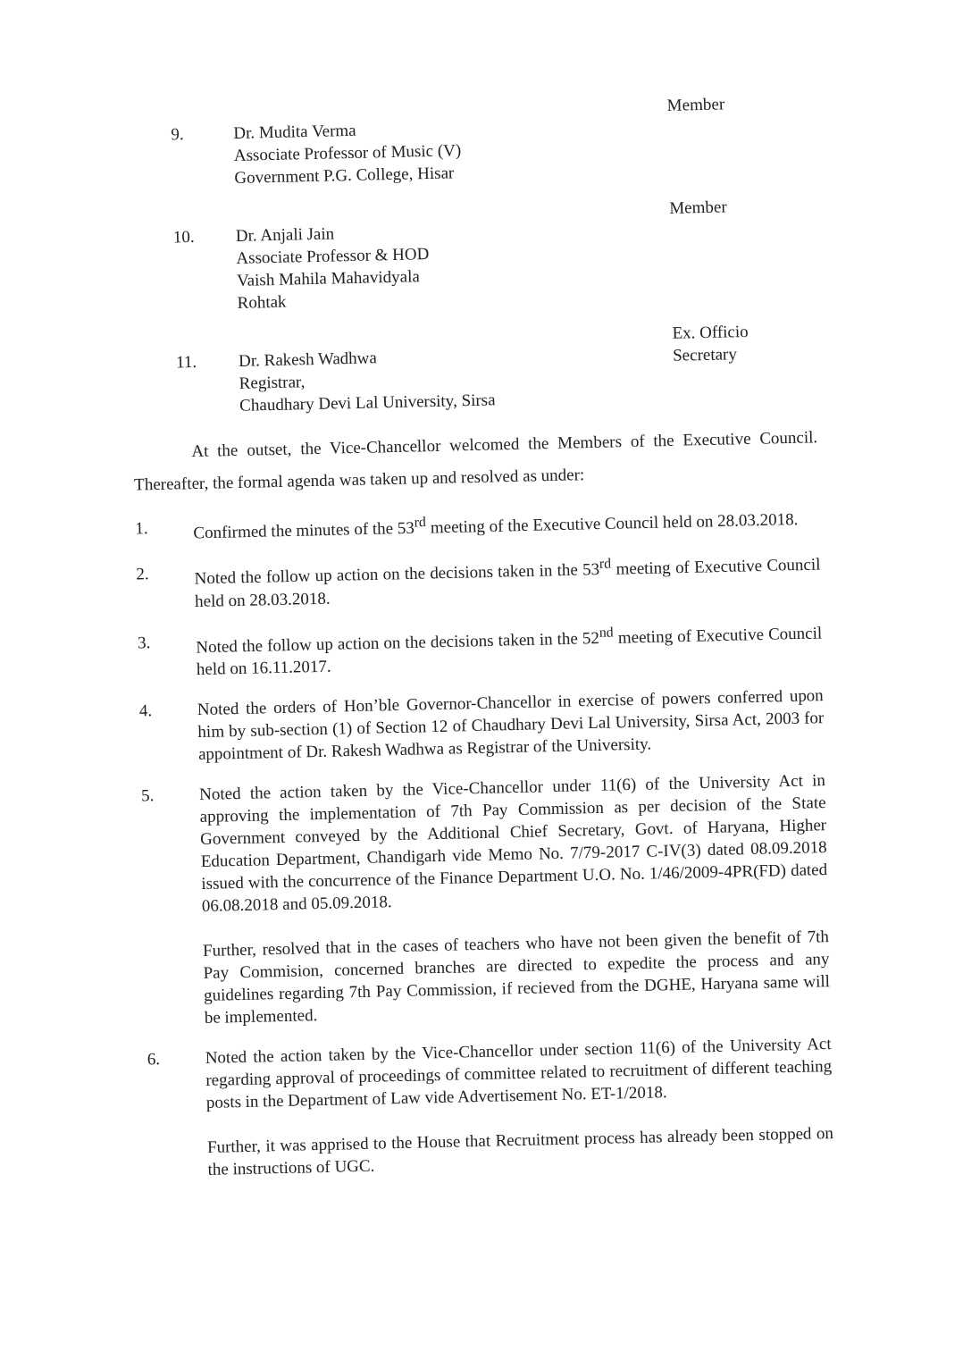9.
Dr. Mudita Verma
Associate Professor of Music (V)
Government P.G. College, Hisar
Member
10.
Dr. Anjali Jain
Associate Professor & HOD
Vaish Mahila Mahavidyala
Rohtak
Member
11.
Dr. Rakesh Wadhwa
Registrar,
Chaudhary Devi Lal University, Sirsa
Ex. Officio Secretary
At the outset, the Vice-Chancellor welcomed the Members of the Executive Council. Thereafter, the formal agenda was taken up and resolved as under:
1.
Confirmed the minutes of the 53<sup>rd</sup> meeting of the Executive Council held on 28.03.2018.
2.
Noted the follow up action on the decisions taken in the 53<sup>rd</sup> meeting of Executive Council held on 28.03.2018.
3.
Noted the follow up action on the decisions taken in the 52<sup>nd</sup> meeting of Executive Council held on 16.11.2017.
4.
Noted the orders of Hon’ble Governor-Chancellor in exercise of powers conferred upon him by sub-section (1) of Section 12 of Chaudhary Devi Lal University, Sirsa Act, 2003 for appointment of Dr. Rakesh Wadhwa as Registrar of the University.
5.
Noted the action taken by the Vice-Chancellor under 11(6) of the University Act in approving the implementation of 7th Pay Commission as per decision of the State Government conveyed by the Additional Chief Secretary, Govt. of Haryana, Higher Education Department, Chandigarh vide Memo No. 7/79-2017 C-IV(3) dated 08.09.2018 issued with the concurrence of the Finance Department U.O. No. 1/46/2009-4PR(FD) dated 06.08.2018 and 05.09.2018.
Further, resolved that in the cases of teachers who have not been given the benefit of 7th Pay Commision, concerned branches are directed to expedite the process and any guidelines regarding 7th Pay Commission, if recieved from the DGHE, Haryana same will be implemented.
6.
Noted the action taken by the Vice-Chancellor under section 11(6) of the University Act regarding approval of proceedings of committee related to recruitment of different teaching posts in the Department of Law vide Advertisement No. ET-1/2018.
Further, it was apprised to the House that Recruitment process has already been stopped on the instructions of UGC.